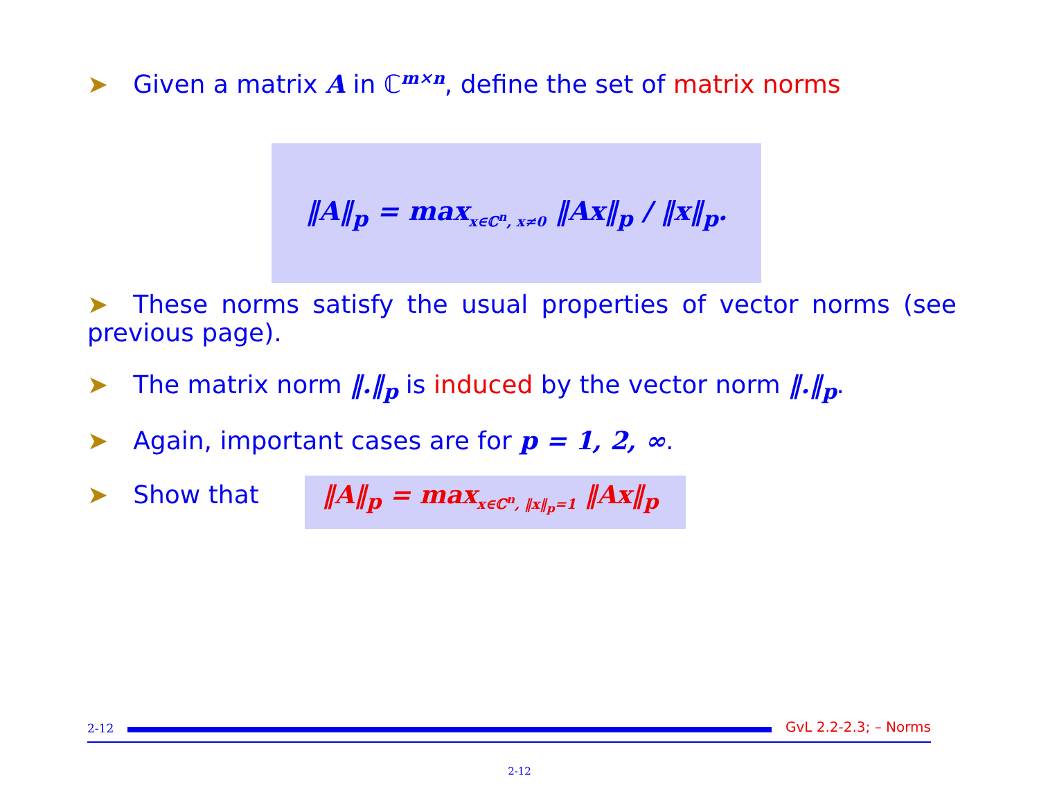➤ Given a matrix A in ℂ<sup>m×n</sup>, define the set of matrix norms
‖A‖<sub>p</sub> = max<sub>x∈ℂ<sup>n</sup>, x≠0</sub> ‖Ax‖<sub>p</sub> / ‖x‖<sub>p</sub>.
➤ These norms satisfy the usual properties of vector norms (see previous page).
➤ The matrix norm ‖.‖<sub>p</sub> is induced by the vector norm ‖.‖<sub>p</sub>.
➤ Again, important cases are for p = 1, 2, ∞.
➤ Show that ‖A‖<sub>p</sub> = max<sub>x∈ℂ<sup>n</sup>, ‖x‖<sub>p</sub>=1</sub> ‖Ax‖<sub>p</sub>
2-12 GvL 2.2-2.3; – Norms
2-12